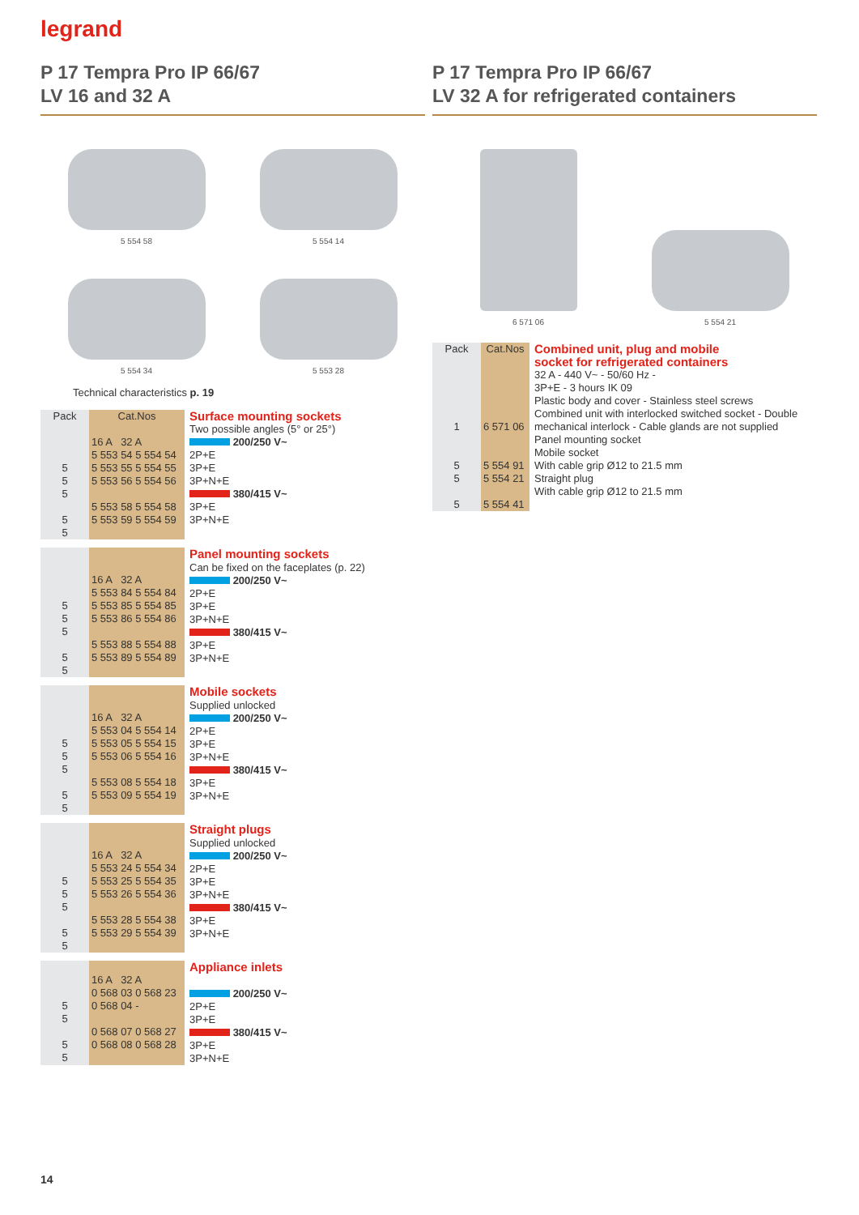legrand
P 17 Tempra Pro IP 66/67
LV 16 and 32 A
5 554 58
5 554 14
5 554 34
5 553 28
Technical characteristics p. 19
| Pack | Cat.Nos | Surface mounting sockets |
| 5 5 5 5 5 | 16 A 32 A 5 553 54 5 554 54 5 553 55 5 554 55 5 553 56 5 554 56 5 553 58 5 554 58 5 553 59 5 554 59 | Two possible angles (5° or 25°) 200/250 V~ 2P+E 3P+E 3P+N+E 380/415 V~ 3P+E 3P+N+E |
| 5 5 5 5 5 | 16 A 32 A 5 553 84 5 554 84 5 553 85 5 554 85 5 553 86 5 554 86 5 553 88 5 554 88 5 553 89 5 554 89 | Panel mounting sockets Can be fixed on the faceplates (p. 22) 200/250 V~ 2P+E 3P+E 3P+N+E 380/415 V~ 3P+E 3P+N+E |
| 5 5 5 5 5 | 16 A 32 A 5 553 04 5 554 14 5 553 05 5 554 15 5 553 06 5 554 16 5 553 08 5 554 18 5 553 09 5 554 19 | Mobile sockets Supplied unlocked 200/250 V~ 2P+E 3P+E 3P+N+E 380/415 V~ 3P+E 3P+N+E |
| 5 5 5 5 5 | 16 A 32 A 5 553 24 5 554 34 5 553 25 5 554 35 5 553 26 5 554 36 5 553 28 5 554 38 5 553 29 5 554 39 | Straight plugs Supplied unlocked 200/250 V~ 2P+E 3P+E 3P+N+E 380/415 V~ 3P+E 3P+N+E |
| 5 5 5 5 | 16 A 32 A 0 568 03 0 568 23 0 568 04 - 0 568 07 0 568 27 0 568 08 0 568 28 | Appliance inlets 200/250 V~ 2P+E 3P+E 380/415 V~ 3P+E 3P+N+E |
P 17 Tempra Pro IP 66/67
LV 32 A for refrigerated containers
6 571 06
5 554 21
| Pack | Cat.Nos | Combined unit, plug and mobile socket for refrigerated containers |
| 1 5 5 5 | 6 571 06 5 554 91 5 554 21 5 554 41 | 32 A - 440 V~ - 50/60 Hz - 3P+E - 3 hours IK 09 Plastic body and cover - Stainless steel screws Combined unit with interlocked switched socket - Double mechanical interlock - Cable glands are not supplied Panel mounting socket Mobile socket With cable grip Ø12 to 21.5 mm Straight plug With cable grip Ø12 to 21.5 mm |
14